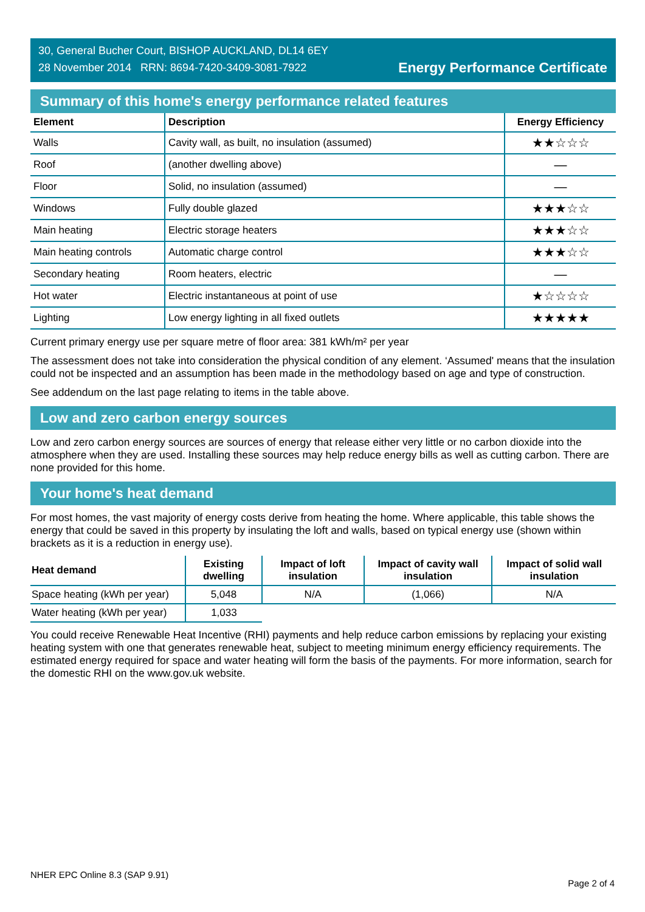30, General Bucher Court, BISHOP AUCKLAND, DL14 6EY
28 November 2014 RRN: 8694-7420-3409-3081-7922
Energy Performance Certificate
Summary of this home's energy performance related features
| Element | Description | Energy Efficiency |
| --- | --- | --- |
| Walls | Cavity wall, as built, no insulation (assumed) | ★★☆☆☆ |
| Roof | (another dwelling above) | — |
| Floor | Solid, no insulation (assumed) | — |
| Windows | Fully double glazed | ★★★☆☆ |
| Main heating | Electric storage heaters | ★★★☆☆ |
| Main heating controls | Automatic charge control | ★★★☆☆ |
| Secondary heating | Room heaters, electric | — |
| Hot water | Electric instantaneous at point of use | ★☆☆☆☆ |
| Lighting | Low energy lighting in all fixed outlets | ★★★★★ |
Current primary energy use per square metre of floor area: 381 kWh/m² per year
The assessment does not take into consideration the physical condition of any element. ‘Assumed' means that the insulation could not be inspected and an assumption has been made in the methodology based on age and type of construction.
See addendum on the last page relating to items in the table above.
Low and zero carbon energy sources
Low and zero carbon energy sources are sources of energy that release either very little or no carbon dioxide into the atmosphere when they are used. Installing these sources may help reduce energy bills as well as cutting carbon. There are none provided for this home.
Your home's heat demand
For most homes, the vast majority of energy costs derive from heating the home. Where applicable, this table shows the energy that could be saved in this property by insulating the loft and walls, based on typical energy use (shown within brackets as it is a reduction in energy use).
| Heat demand | Existing dwelling | Impact of loft insulation | Impact of cavity wall insulation | Impact of solid wall insulation |
| --- | --- | --- | --- | --- |
| Space heating (kWh per year) | 5,048 | N/A | (1,066) | N/A |
| Water heating (kWh per year) | 1,033 | | | |
You could receive Renewable Heat Incentive (RHI) payments and help reduce carbon emissions by replacing your existing heating system with one that generates renewable heat, subject to meeting minimum energy efficiency requirements. The estimated energy required for space and water heating will form the basis of the payments. For more information, search for the domestic RHI on the www.gov.uk website.
NHER EPC Online 8.3 (SAP 9.91) Page 2 of 4